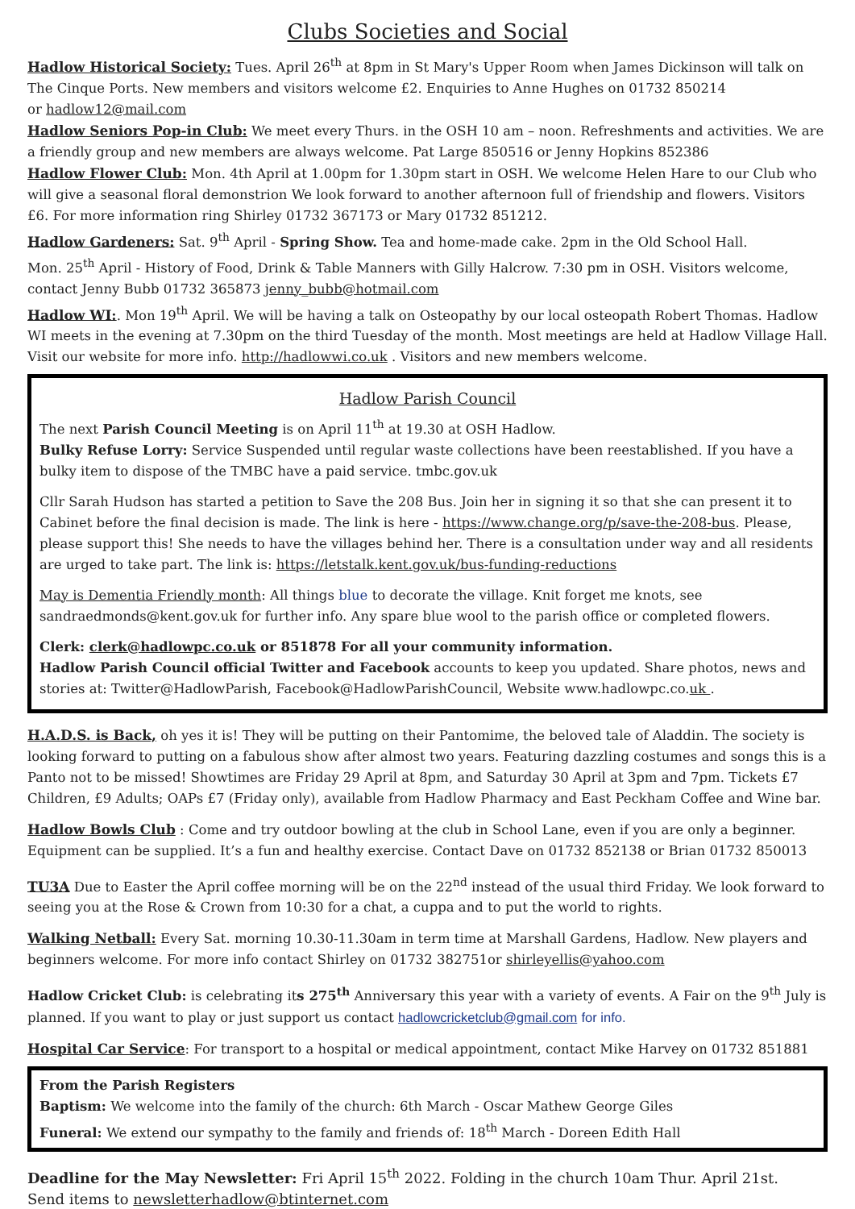Clubs Societies and Social
Hadlow Historical Society: Tues. April 26<sup>th</sup> at 8pm in St Mary's Upper Room when James Dickinson will talk on The Cinque Ports. New members and visitors welcome £2. Enquiries to Anne Hughes on 01732 850214
or hadlow12@mail.com
Hadlow Seniors Pop-in Club: We meet every Thurs. in the OSH 10 am – noon. Refreshments and activities. We are a friendly group and new members are always welcome. Pat Large 850516 or Jenny Hopkins 852386
Hadlow Flower Club: Mon. 4th April at 1.00pm for 1.30pm start in OSH. We welcome Helen Hare to our Club who will give a seasonal floral demonstrion We look forward to another afternoon full of friendship and flowers. Visitors £6. For more information ring Shirley 01732 367173 or Mary 01732 851212.
Hadlow Gardeners: Sat. 9<sup>th</sup> April - Spring Show. Tea and home-made cake. 2pm in the Old School Hall.
Mon. 25<sup>th</sup> April - History of Food, Drink & Table Manners with Gilly Halcrow. 7:30 pm in OSH. Visitors welcome, contact Jenny Bubb 01732 365873 jenny_bubb@hotmail.com
Hadlow WI:. Mon 19<sup>th</sup> April. We will be having a talk on Osteopathy by our local osteopath Robert Thomas. Hadlow WI meets in the evening at 7.30pm on the third Tuesday of the month. Most meetings are held at Hadlow Village Hall. Visit our website for more info. http://hadlowwi.co.uk . Visitors and new members welcome.
Hadlow Parish Council
The next Parish Council Meeting is on April 11<sup>th</sup> at 19.30 at OSH Hadlow.
Bulky Refuse Lorry: Service Suspended until regular waste collections have been reestablished. If you have a bulky item to dispose of the TMBC have a paid service. tmbc.gov.uk
Cllr Sarah Hudson has started a petition to Save the 208 Bus. Join her in signing it so that she can present it to Cabinet before the final decision is made. The link is here - https://www.change.org/p/save-the-208-bus. Please, please support this! She needs to have the villages behind her. There is a consultation under way and all residents are urged to take part. The link is: https://letstalk.kent.gov.uk/bus-funding-reductions
May is Dementia Friendly month: All things blue to decorate the village. Knit forget me knots, see sandraedmonds@kent.gov.uk for further info. Any spare blue wool to the parish office or completed flowers.
Clerk: clerk@hadlowpc.co.uk or 851878 For all your community information.
Hadlow Parish Council official Twitter and Facebook accounts to keep you updated. Share photos, news and stories at: Twitter@HadlowParish, Facebook@HadlowParishCouncil, Website www.hadlowpc.co.uk .
H.A.D.S. is Back, oh yes it is! They will be putting on their Pantomime, the beloved tale of Aladdin. The society is looking forward to putting on a fabulous show after almost two years. Featuring dazzling costumes and songs this is a Panto not to be missed! Showtimes are Friday 29 April at 8pm, and Saturday 30 April at 3pm and 7pm. Tickets £7 Children, £9 Adults; OAPs £7 (Friday only), available from Hadlow Pharmacy and East Peckham Coffee and Wine bar.
Hadlow Bowls Club : Come and try outdoor bowling at the club in School Lane, even if you are only a beginner. Equipment can be supplied. It’s a fun and healthy exercise. Contact Dave on 01732 852138 or Brian 01732 850013
TU3A Due to Easter the April coffee morning will be on the 22<sup>nd</sup> instead of the usual third Friday. We look forward to seeing you at the Rose & Crown from 10:30 for a chat, a cuppa and to put the world to rights.
Walking Netball: Every Sat. morning 10.30-11.30am in term time at Marshall Gardens, Hadlow. New players and beginners welcome. For more info contact Shirley on 01732 382751or shirleyellis@yahoo.com
Hadlow Cricket Club: is celebrating its 275<sup>th</sup> Anniversary this year with a variety of events. A Fair on the 9<sup>th</sup> July is planned. If you want to play or just support us contact hadlowcricketclub@gmail.com for info.
Hospital Car Service: For transport to a hospital or medical appointment, contact Mike Harvey on 01732 851881
From the Parish Registers
Baptism: We welcome into the family of the church: 6th March - Oscar Mathew George Giles
Funeral: We extend our sympathy to the family and friends of: 18<sup>th</sup> March - Doreen Edith Hall
Deadline for the May Newsletter: Fri April 15<sup>th</sup> 2022. Folding in the church 10am Thur. April 21st.
Send items to newsletterhadlow@btinternet.com